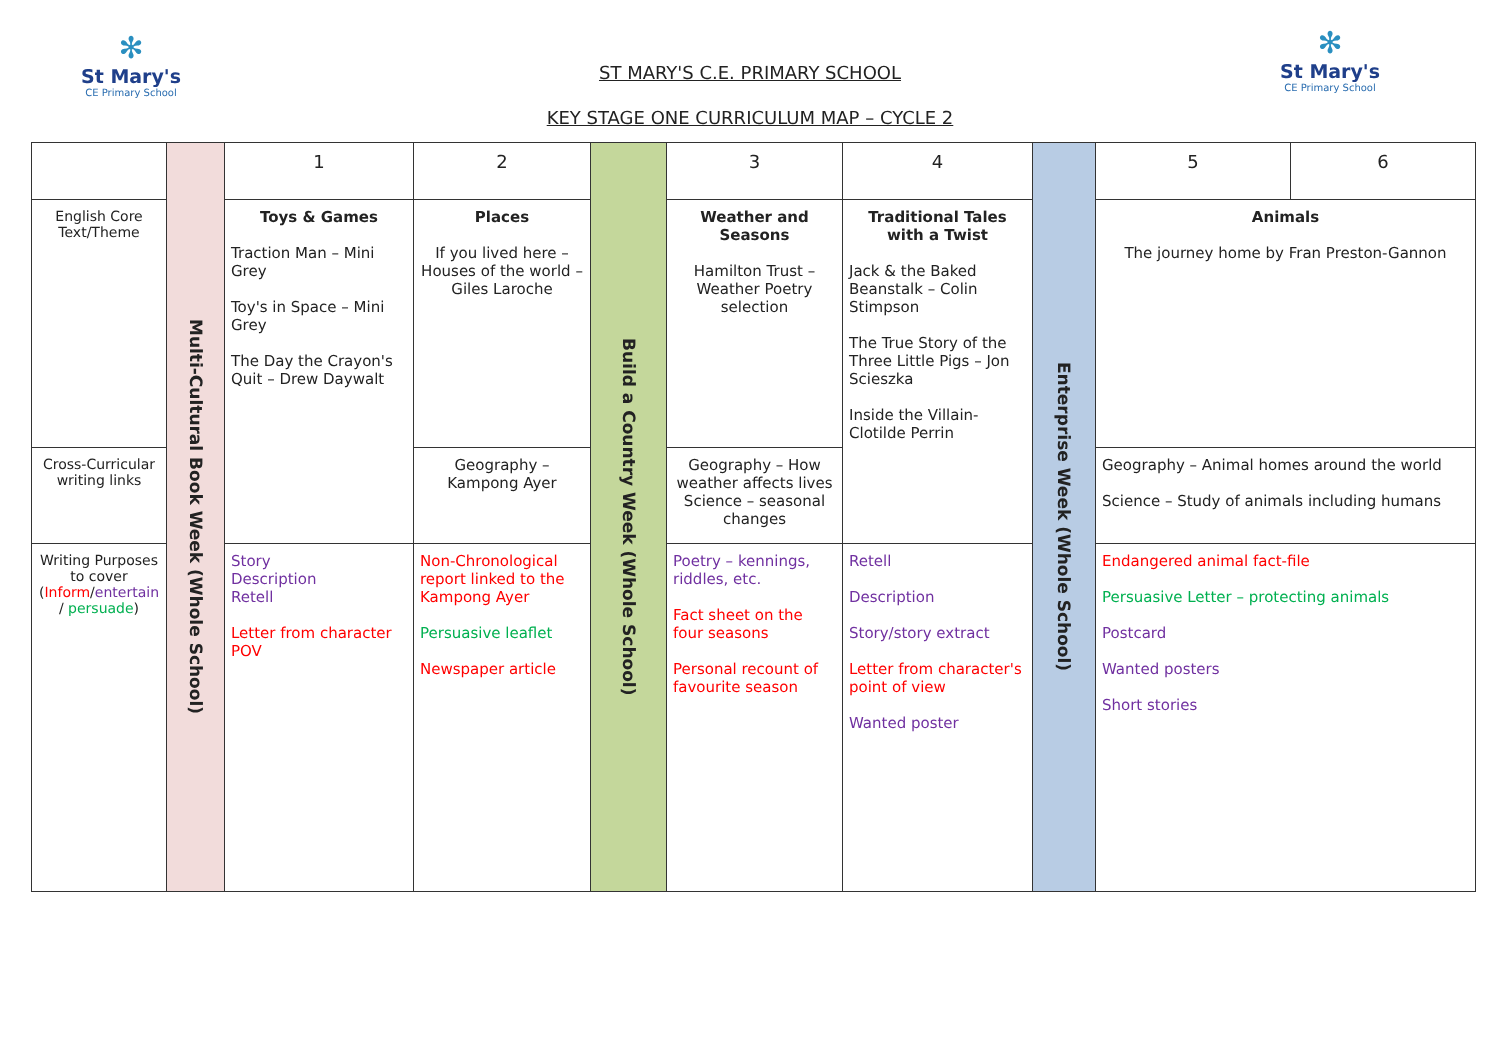✻
St Mary's
CE Primary School
✻
St Mary's
CE Primary School
ST MARY'S C.E. PRIMARY SCHOOL
KEY STAGE ONE CURRICULUM MAP – CYCLE 2
| | Multi-Cultural Book Week (Whole School) | 1 | 2 | Build a Country Week (Whole School) | 3 | 4 | Enterprise Week (Whole School) | 5 | 6 |
| English Core Text/Theme | | Toys & Games Traction Man – Mini Grey Toy's in Space – Mini Grey The Day the Crayon's Quit – Drew Daywalt | Places If you lived here – Houses of the world – Giles Laroche | | Weather and Seasons Hamilton Trust – Weather Poetry selection | Traditional Tales with a Twist Jack & the Baked Beanstalk – Colin Stimpson The True Story of the Three Little Pigs – Jon Scieszka Inside the Villain- Clotilde Perrin | | Animals The journey home by Fran Preston-Gannon | |
| Cross-Curricular writing links | | | Geography – Kampong Ayer | | Geography – How weather affects lives Science – seasonal changes | | | Geography – Animal homes around the world Science – Study of animals including humans | |
| Writing Purposes to cover ( Inform / entertain / persuade ) | | Story Description Retell Letter from character POV | Non-Chronological report linked to the Kampong Ayer Persuasive leaflet Newspaper article | | Poetry – kennings, riddles, etc. Fact sheet on the four seasons Personal recount of favourite season | Retell Description Story/story extract Letter from character's point of view Wanted poster | | Endangered animal fact-file Persuasive Letter – protecting animals Postcard Wanted posters Short stories | |